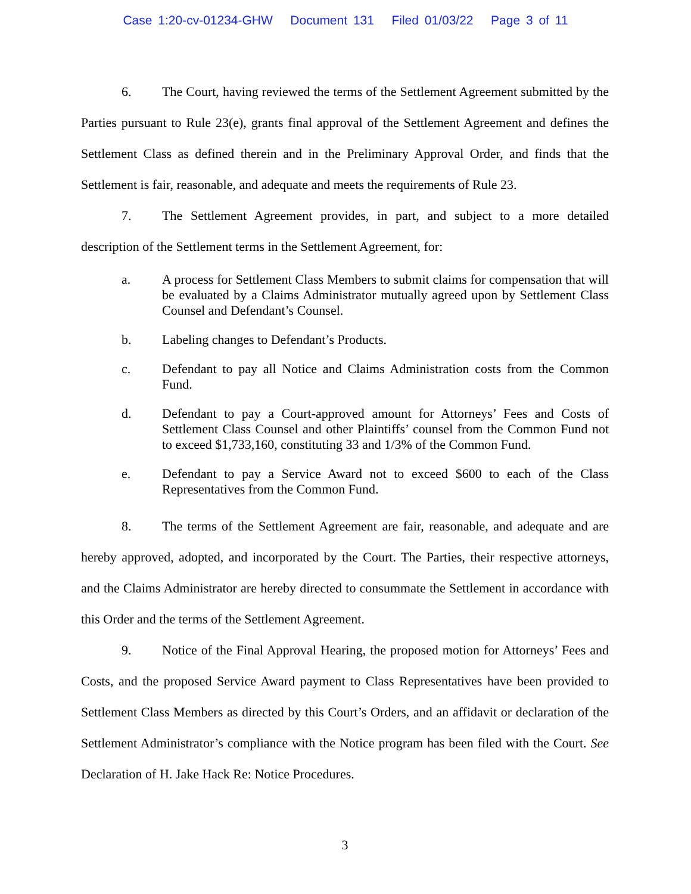Case 1:20-cv-01234-GHW Document 131 Filed 01/03/22 Page 3 of 11
6. The Court, having reviewed the terms of the Settlement Agreement submitted by the Parties pursuant to Rule 23(e), grants final approval of the Settlement Agreement and defines the Settlement Class as defined therein and in the Preliminary Approval Order, and finds that the Settlement is fair, reasonable, and adequate and meets the requirements of Rule 23.
7. The Settlement Agreement provides, in part, and subject to a more detailed description of the Settlement terms in the Settlement Agreement, for:
a. A process for Settlement Class Members to submit claims for compensation that will be evaluated by a Claims Administrator mutually agreed upon by Settlement Class Counsel and Defendant’s Counsel.
b. Labeling changes to Defendant’s Products.
c. Defendant to pay all Notice and Claims Administration costs from the Common Fund.
d. Defendant to pay a Court-approved amount for Attorneys’ Fees and Costs of Settlement Class Counsel and other Plaintiffs’ counsel from the Common Fund not to exceed $1,733,160, constituting 33 and 1/3% of the Common Fund.
e. Defendant to pay a Service Award not to exceed $600 to each of the Class Representatives from the Common Fund.
8. The terms of the Settlement Agreement are fair, reasonable, and adequate and are hereby approved, adopted, and incorporated by the Court. The Parties, their respective attorneys, and the Claims Administrator are hereby directed to consummate the Settlement in accordance with this Order and the terms of the Settlement Agreement.
9. Notice of the Final Approval Hearing, the proposed motion for Attorneys’ Fees and Costs, and the proposed Service Award payment to Class Representatives have been provided to Settlement Class Members as directed by this Court’s Orders, and an affidavit or declaration of the Settlement Administrator’s compliance with the Notice program has been filed with the Court. See Declaration of H. Jake Hack Re: Notice Procedures.
3